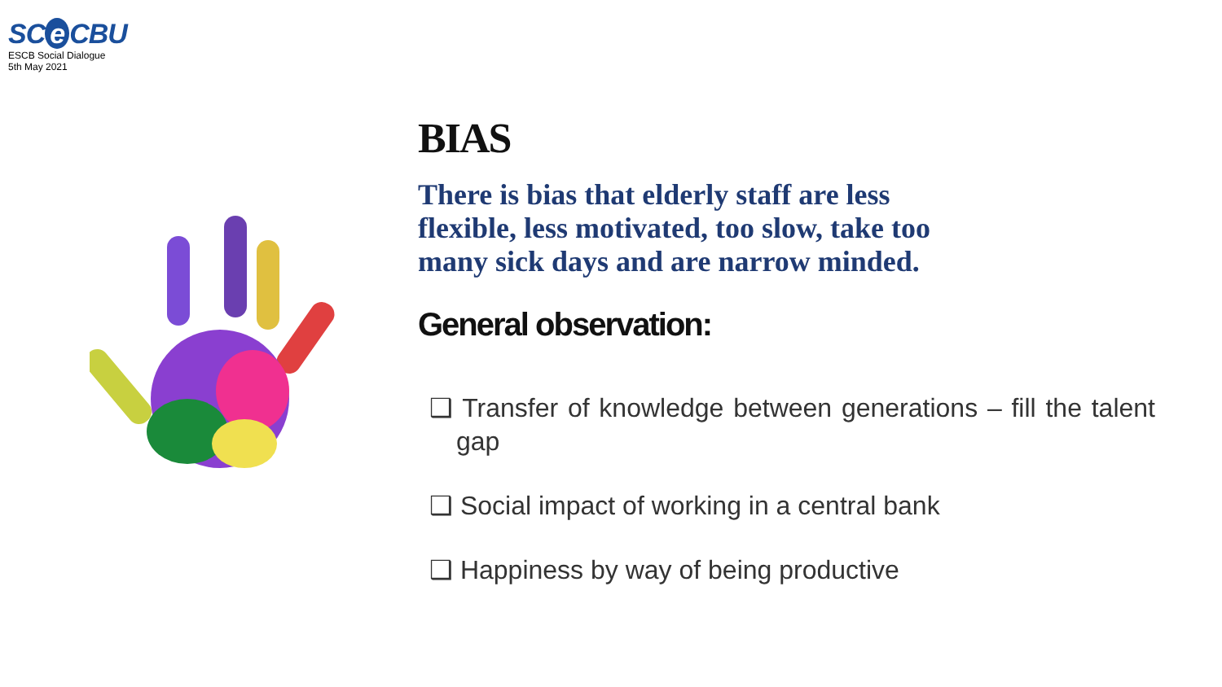SC e CBU
ESCB Social Dialogue
5th May 2021
BIAS
There is bias that elderly staff are less flexible, less motivated, too slow, take too many sick days and are narrow minded.
General observation:
❑ Transfer of knowledge between generations – fill the talent gap
❑ Social impact of working in a central bank
❑ Happiness by way of being productive